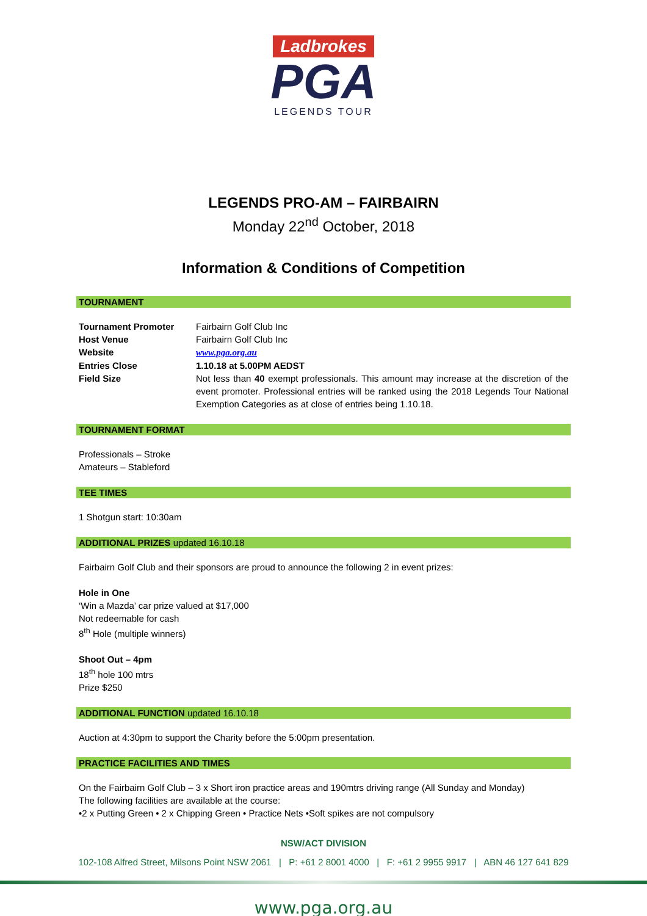Ladbrokes
PGA
LEGENDS TOUR
LEGENDS PRO-AM – FAIRBAIRN
Monday 22<sup>nd</sup> October, 2018
Information & Conditions of Competition
TOURNAMENT
Tournament Promoter Fairbairn Golf Club Inc
Host Venue Fairbairn Golf Club Inc
Website www.pga.org.au
Entries Close 1.10.18 at 5.00PM AEDST
Field Size Not less than 40 exempt professionals. This amount may increase at the discretion of the event promoter. Professional entries will be ranked using the 2018 Legends Tour National Exemption Categories as at close of entries being 1.10.18.
TOURNAMENT FORMAT
Professionals – Stroke
Amateurs – Stableford
TEE TIMES
1 Shotgun start: 10:30am
ADDITIONAL PRIZES updated 16.10.18
Fairbairn Golf Club and their sponsors are proud to announce the following 2 in event prizes:
Hole in One
‘Win a Mazda’ car prize valued at $17,000
Not redeemable for cash
8<sup>th</sup> Hole (multiple winners)
Shoot Out – 4pm
18<sup>th</sup> hole 100 mtrs
Prize $250
ADDITIONAL FUNCTION updated 16.10.18
Auction at 4:30pm to support the Charity before the 5:00pm presentation.
PRACTICE FACILITIES AND TIMES
On the Fairbairn Golf Club – 3 x Short iron practice areas and 190mtrs driving range (All Sunday and Monday)
The following facilities are available at the course:
•2 x Putting Green • 2 x Chipping Green • Practice Nets •Soft spikes are not compulsory
NSW/ACT DIVISION
102-108 Alfred Street, Milsons Point NSW 2061 | P: +61 2 8001 4000 | F: +61 2 9955 9917 | ABN 46 127 641 829
www.pga.org.au